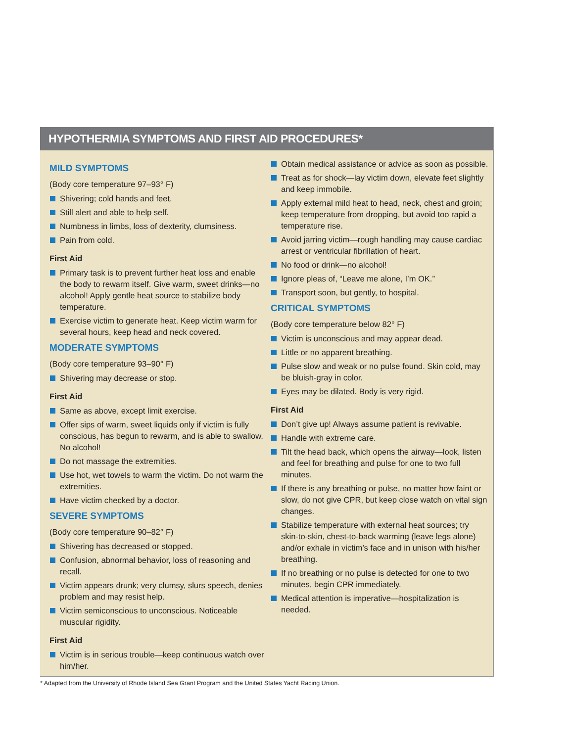HYPOTHERMIA SYMPTOMS AND FIRST AID PROCEDURES*
MILD SYMPTOMS
(Body core temperature 97–93° F)
Shivering; cold hands and feet.
Still alert and able to help self.
Numbness in limbs, loss of dexterity, clumsiness.
Pain from cold.
First Aid
Primary task is to prevent further heat loss and enable the body to rewarm itself. Give warm, sweet drinks—no alcohol! Apply gentle heat source to stabilize body temperature.
Exercise victim to generate heat. Keep victim warm for several hours, keep head and neck covered.
MODERATE SYMPTOMS
(Body core temperature 93–90° F)
Shivering may decrease or stop.
First Aid
Same as above, except limit exercise.
Offer sips of warm, sweet liquids only if victim is fully conscious, has begun to rewarm, and is able to swallow. No alcohol!
Do not massage the extremities.
Use hot, wet towels to warm the victim. Do not warm the extremities.
Have victim checked by a doctor.
SEVERE SYMPTOMS
(Body core temperature 90–82° F)
Shivering has decreased or stopped.
Confusion, abnormal behavior, loss of reasoning and recall.
Victim appears drunk; very clumsy, slurs speech, denies problem and may resist help.
Victim semiconscious to unconscious. Noticeable muscular rigidity.
First Aid
Victim is in serious trouble—keep continuous watch over him/her.
Obtain medical assistance or advice as soon as possible.
Treat as for shock—lay victim down, elevate feet slightly and keep immobile.
Apply external mild heat to head, neck, chest and groin; keep temperature from dropping, but avoid too rapid a temperature rise.
Avoid jarring victim—rough handling may cause cardiac arrest or ventricular fibrillation of heart.
No food or drink—no alcohol!
Ignore pleas of, “Leave me alone, I’m OK.”
Transport soon, but gently, to hospital.
CRITICAL SYMPTOMS
(Body core temperature below 82° F)
Victim is unconscious and may appear dead.
Little or no apparent breathing.
Pulse slow and weak or no pulse found. Skin cold, may be bluish-gray in color.
Eyes may be dilated. Body is very rigid.
First Aid
Don’t give up! Always assume patient is revivable.
Handle with extreme care.
Tilt the head back, which opens the airway—look, listen and feel for breathing and pulse for one to two full minutes.
If there is any breathing or pulse, no matter how faint or slow, do not give CPR, but keep close watch on vital sign changes.
Stabilize temperature with external heat sources; try skin-to-skin, chest-to-back warming (leave legs alone) and/or exhale in victim’s face and in unison with his/her breathing.
If no breathing or no pulse is detected for one to two minutes, begin CPR immediately.
Medical attention is imperative—hospitalization is needed.
* Adapted from the University of Rhode Island Sea Grant Program and the United States Yacht Racing Union.